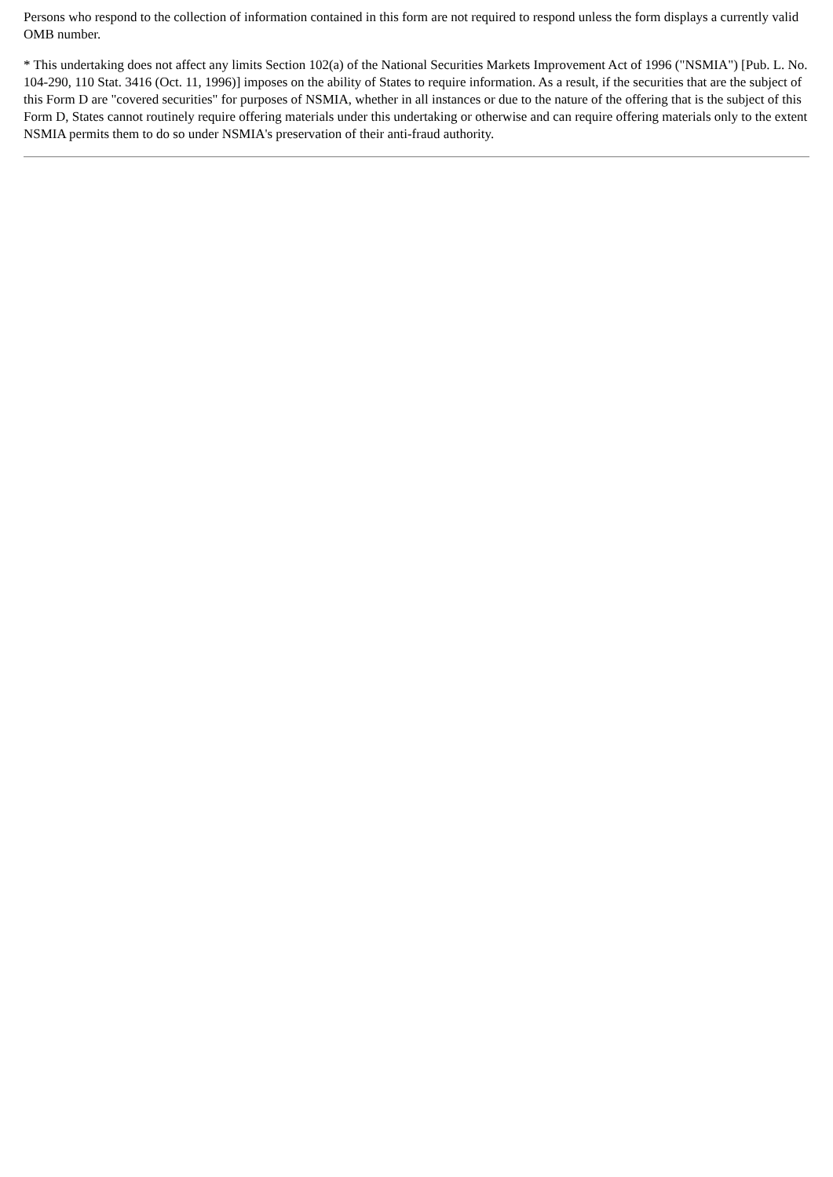Persons who respond to the collection of information contained in this form are not required to respond unless the form displays a currently valid OMB number.
* This undertaking does not affect any limits Section 102(a) of the National Securities Markets Improvement Act of 1996 ("NSMIA") [Pub. L. No. 104-290, 110 Stat. 3416 (Oct. 11, 1996)] imposes on the ability of States to require information. As a result, if the securities that are the subject of this Form D are "covered securities" for purposes of NSMIA, whether in all instances or due to the nature of the offering that is the subject of this Form D, States cannot routinely require offering materials under this undertaking or otherwise and can require offering materials only to the extent NSMIA permits them to do so under NSMIA's preservation of their anti-fraud authority.